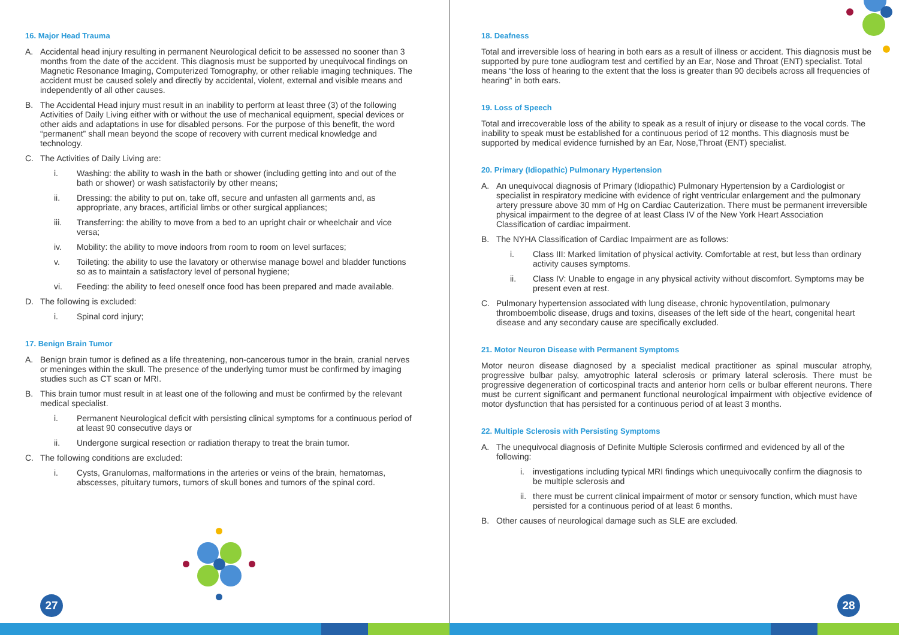16. Major Head Trauma
A. Accidental head injury resulting in permanent Neurological deficit to be assessed no sooner than 3 months from the date of the accident. This diagnosis must be supported by unequivocal findings on Magnetic Resonance Imaging, Computerized Tomography, or other reliable imaging techniques. The accident must be caused solely and directly by accidental, violent, external and visible means and independently of all other causes.
B. The Accidental Head injury must result in an inability to perform at least three (3) of the following Activities of Daily Living either with or without the use of mechanical equipment, special devices or other aids and adaptations in use for disabled persons. For the purpose of this benefit, the word “permanent” shall mean beyond the scope of recovery with current medical knowledge and technology.
C. The Activities of Daily Living are:
i. Washing: the ability to wash in the bath or shower (including getting into and out of the bath or shower) or wash satisfactorily by other means;
ii. Dressing: the ability to put on, take off, secure and unfasten all garments and, as appropriate, any braces, artificial limbs or other surgical appliances;
iii. Transferring: the ability to move from a bed to an upright chair or wheelchair and vice versa;
iv. Mobility: the ability to move indoors from room to room on level surfaces;
v. Toileting: the ability to use the lavatory or otherwise manage bowel and bladder functions so as to maintain a satisfactory level of personal hygiene;
vi. Feeding: the ability to feed oneself once food has been prepared and made available.
D. The following is excluded:
i. Spinal cord injury;
17. Benign Brain Tumor
A. Benign brain tumor is defined as a life threatening, non-cancerous tumor in the brain, cranial nerves or meninges within the skull. The presence of the underlying tumor must be confirmed by imaging studies such as CT scan or MRI.
B. This brain tumor must result in at least one of the following and must be confirmed by the relevant medical specialist.
i. Permanent Neurological deficit with persisting clinical symptoms for a continuous period of at least 90 consecutive days or
ii. Undergone surgical resection or radiation therapy to treat the brain tumor.
C. The following conditions are excluded:
i. Cysts, Granulomas, malformations in the arteries or veins of the brain, hematomas, abscesses, pituitary tumors, tumors of skull bones and tumors of the spinal cord.
27
18. Deafness
Total and irreversible loss of hearing in both ears as a result of illness or accident. This diagnosis must be supported by pure tone audiogram test and certified by an Ear, Nose and Throat (ENT) specialist. Total means “the loss of hearing to the extent that the loss is greater than 90 decibels across all frequencies of hearing” in both ears.
19. Loss of Speech
Total and irrecoverable loss of the ability to speak as a result of injury or disease to the vocal cords. The inability to speak must be established for a continuous period of 12 months. This diagnosis must be supported by medical evidence furnished by an Ear, Nose,Throat (ENT) specialist.
20. Primary (Idiopathic) Pulmonary Hypertension
A. An unequivocal diagnosis of Primary (Idiopathic) Pulmonary Hypertension by a Cardiologist or specialist in respiratory medicine with evidence of right ventricular enlargement and the pulmonary artery pressure above 30 mm of Hg on Cardiac Cauterization. There must be permanent irreversible physical impairment to the degree of at least Class IV of the New York Heart Association Classification of cardiac impairment.
B. The NYHA Classification of Cardiac Impairment are as follows:
i. Class III: Marked limitation of physical activity. Comfortable at rest, but less than ordinary activity causes symptoms.
ii. Class IV: Unable to engage in any physical activity without discomfort. Symptoms may be present even at rest.
C. Pulmonary hypertension associated with lung disease, chronic hypoventilation, pulmonary thromboembolic disease, drugs and toxins, diseases of the left side of the heart, congenital heart disease and any secondary cause are specifically excluded.
21. Motor Neuron Disease with Permanent Symptoms
Motor neuron disease diagnosed by a specialist medical practitioner as spinal muscular atrophy, progressive bulbar palsy, amyotrophic lateral sclerosis or primary lateral sclerosis. There must be progressive degeneration of corticospinal tracts and anterior horn cells or bulbar efferent neurons. There must be current significant and permanent functional neurological impairment with objective evidence of motor dysfunction that has persisted for a continuous period of at least 3 months.
22. Multiple Sclerosis with Persisting Symptoms
A. The unequivocal diagnosis of Definite Multiple Sclerosis confirmed and evidenced by all of the following:
i. investigations including typical MRI findings which unequivocally confirm the diagnosis to be multiple sclerosis and
ii. there must be current clinical impairment of motor or sensory function, which must have persisted for a continuous period of at least 6 months.
B. Other causes of neurological damage such as SLE are excluded.
28